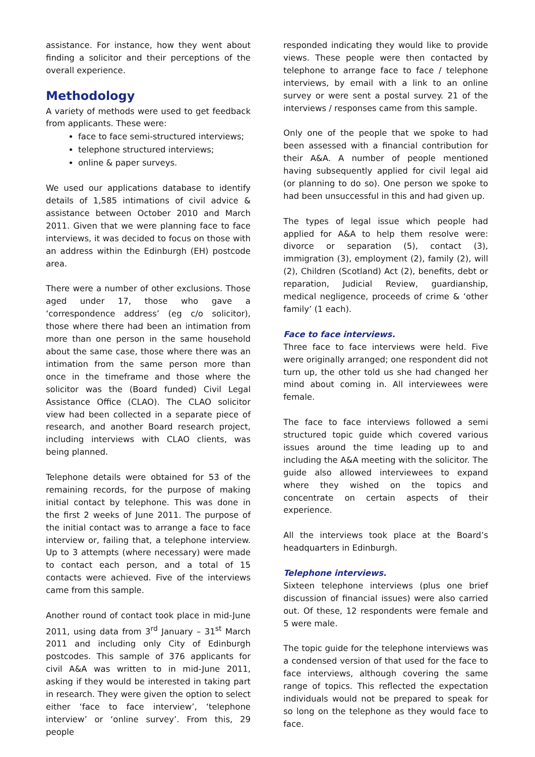assistance. For instance, how they went about finding a solicitor and their perceptions of the overall experience.
Methodology
A variety of methods were used to get feedback from applicants. These were:
face to face semi-structured interviews;
telephone structured interviews;
online & paper surveys.
We used our applications database to identify details of 1,585 intimations of civil advice & assistance between October 2010 and March 2011. Given that we were planning face to face interviews, it was decided to focus on those with an address within the Edinburgh (EH) postcode area.
There were a number of other exclusions. Those aged under 17, those who gave a ‘correspondence address’ (eg c/o solicitor), those where there had been an intimation from more than one person in the same household about the same case, those where there was an intimation from the same person more than once in the timeframe and those where the solicitor was the (Board funded) Civil Legal Assistance Office (CLAO). The CLAO solicitor view had been collected in a separate piece of research, and another Board research project, including interviews with CLAO clients, was being planned.
Telephone details were obtained for 53 of the remaining records, for the purpose of making initial contact by telephone. This was done in the first 2 weeks of June 2011. The purpose of the initial contact was to arrange a face to face interview or, failing that, a telephone interview. Up to 3 attempts (where necessary) were made to contact each person, and a total of 15 contacts were achieved. Five of the interviews came from this sample.
Another round of contact took place in mid-June 2011, using data from 3<sup>rd</sup> January – 31<sup>st</sup> March 2011 and including only City of Edinburgh postcodes. This sample of 376 applicants for civil A&A was written to in mid-June 2011, asking if they would be interested in taking part in research. They were given the option to select either ‘face to face interview’, ‘telephone interview’ or ‘online survey’. From this, 29 people
responded indicating they would like to provide views. These people were then contacted by telephone to arrange face to face / telephone interviews, by email with a link to an online survey or were sent a postal survey. 21 of the interviews / responses came from this sample.
Only one of the people that we spoke to had been assessed with a financial contribution for their A&A. A number of people mentioned having subsequently applied for civil legal aid (or planning to do so). One person we spoke to had been unsuccessful in this and had given up.
The types of legal issue which people had applied for A&A to help them resolve were: divorce or separation (5), contact (3), immigration (3), employment (2), family (2), will (2), Children (Scotland) Act (2), benefits, debt or reparation, Judicial Review, guardianship, medical negligence, proceeds of crime & ‘other family’ (1 each).
Face to face interviews.
Three face to face interviews were held. Five were originally arranged; one respondent did not turn up, the other told us she had changed her mind about coming in. All interviewees were female.
The face to face interviews followed a semi structured topic guide which covered various issues around the time leading up to and including the A&A meeting with the solicitor. The guide also allowed interviewees to expand where they wished on the topics and concentrate on certain aspects of their experience.
All the interviews took place at the Board’s headquarters in Edinburgh.
Telephone interviews.
Sixteen telephone interviews (plus one brief discussion of financial issues) were also carried out. Of these, 12 respondents were female and 5 were male.
The topic guide for the telephone interviews was a condensed version of that used for the face to face interviews, although covering the same range of topics. This reflected the expectation individuals would not be prepared to speak for so long on the telephone as they would face to face.